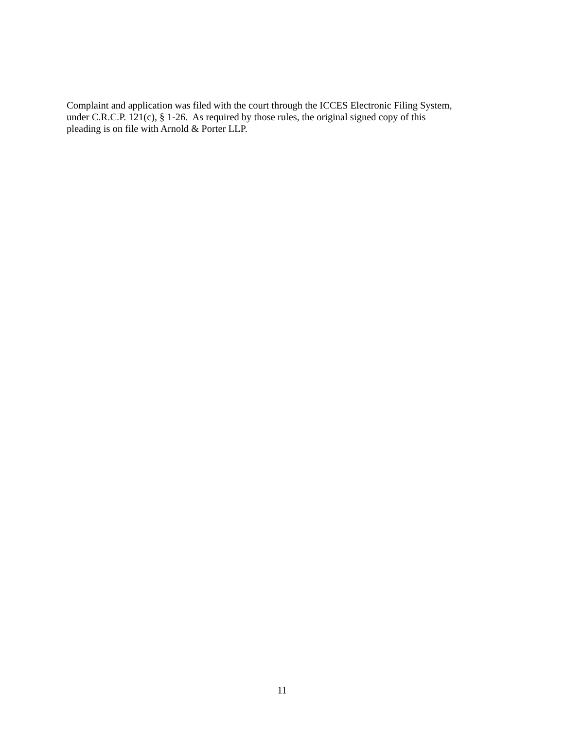Complaint and application was filed with the court through the ICCES Electronic Filing System,
under C.R.C.P. 121(c), § 1-26. As required by those rules, the original signed copy of this
pleading is on file with Arnold & Porter LLP.
11